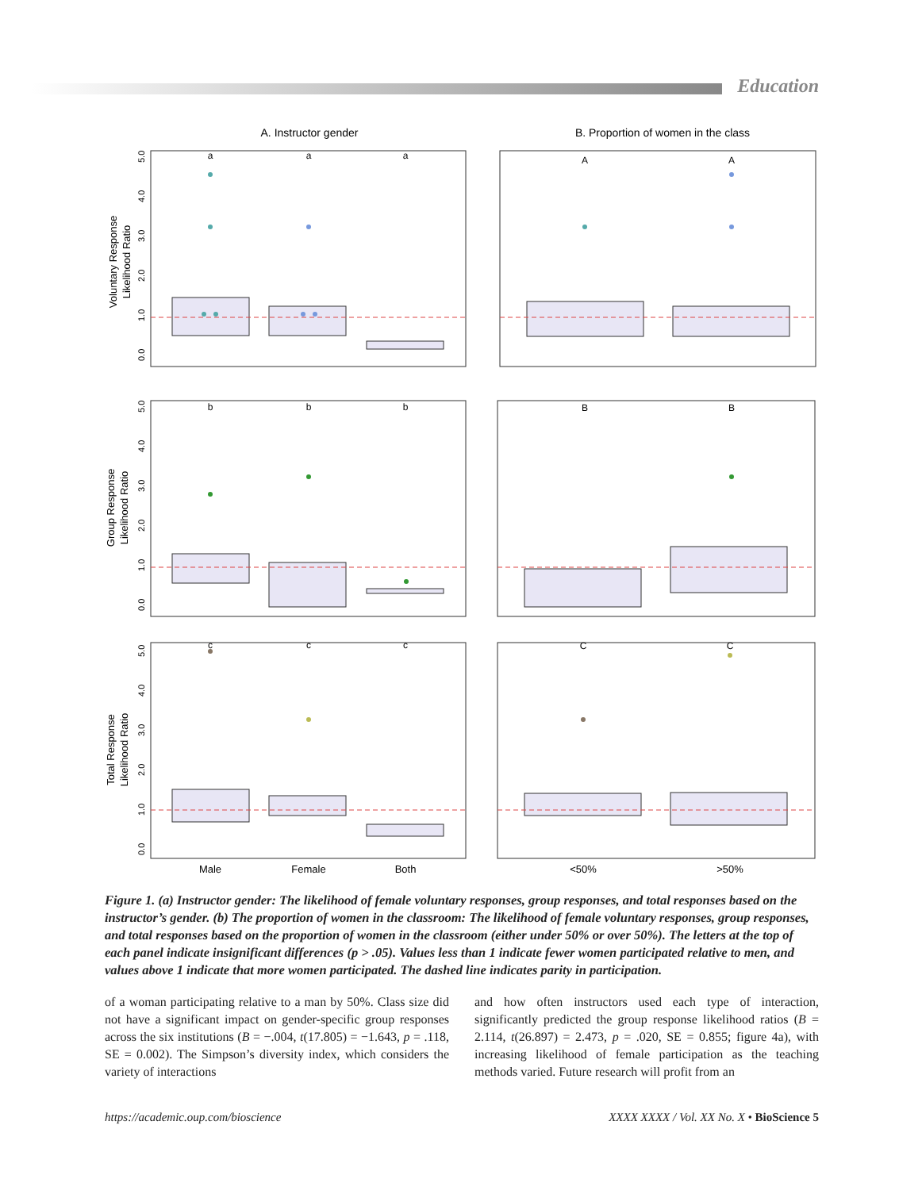Education
A. Instructor gender
B. Proportion of women in the class
a
a
a
A
A
b
b
b
B
B
c
c
c
C
C
Male
Female
Both
<50%
>50%
Voluntary Response
Likelihood Ratio
Group Response
Likelihood Ratio
Total Response
Likelihood Ratio
0.0
1.0
2.0
3.0
4.0
5.0
0.0
1.0
2.0
3.0
4.0
5.0
0.0
1.0
2.0
3.0
4.0
5.0
Figure 1. (a) Instructor gender: The likelihood of female voluntary responses, group responses, and total responses based on the instructor’s gender. (b) The proportion of women in the classroom: The likelihood of female voluntary responses, group responses, and total responses based on the proportion of women in the classroom (either under 50% or over 50%). The letters at the top of each panel indicate insignificant differences (p > .05). Values less than 1 indicate fewer women participated relative to men, and values above 1 indicate that more women participated. The dashed line indicates parity in participation.
of a woman participating relative to a man by 50%. Class size did not have a significant impact on gender-specific group responses across the six institutions (B = −.004, t(17.805) = −1.643, p = .118, SE = 0.002). The Simpson’s diversity index, which considers the variety of interactions
and how often instructors used each type of interaction, significantly predicted the group response likelihood ratios (B = 2.114, t(26.897) = 2.473, p = .020, SE = 0.855; figure 4a), with increasing likelihood of female participation as the teaching methods varied. Future research will profit from an
https://academic.oup.com/bioscience XXXX XXXX / Vol. XX No. X • BioScience 5